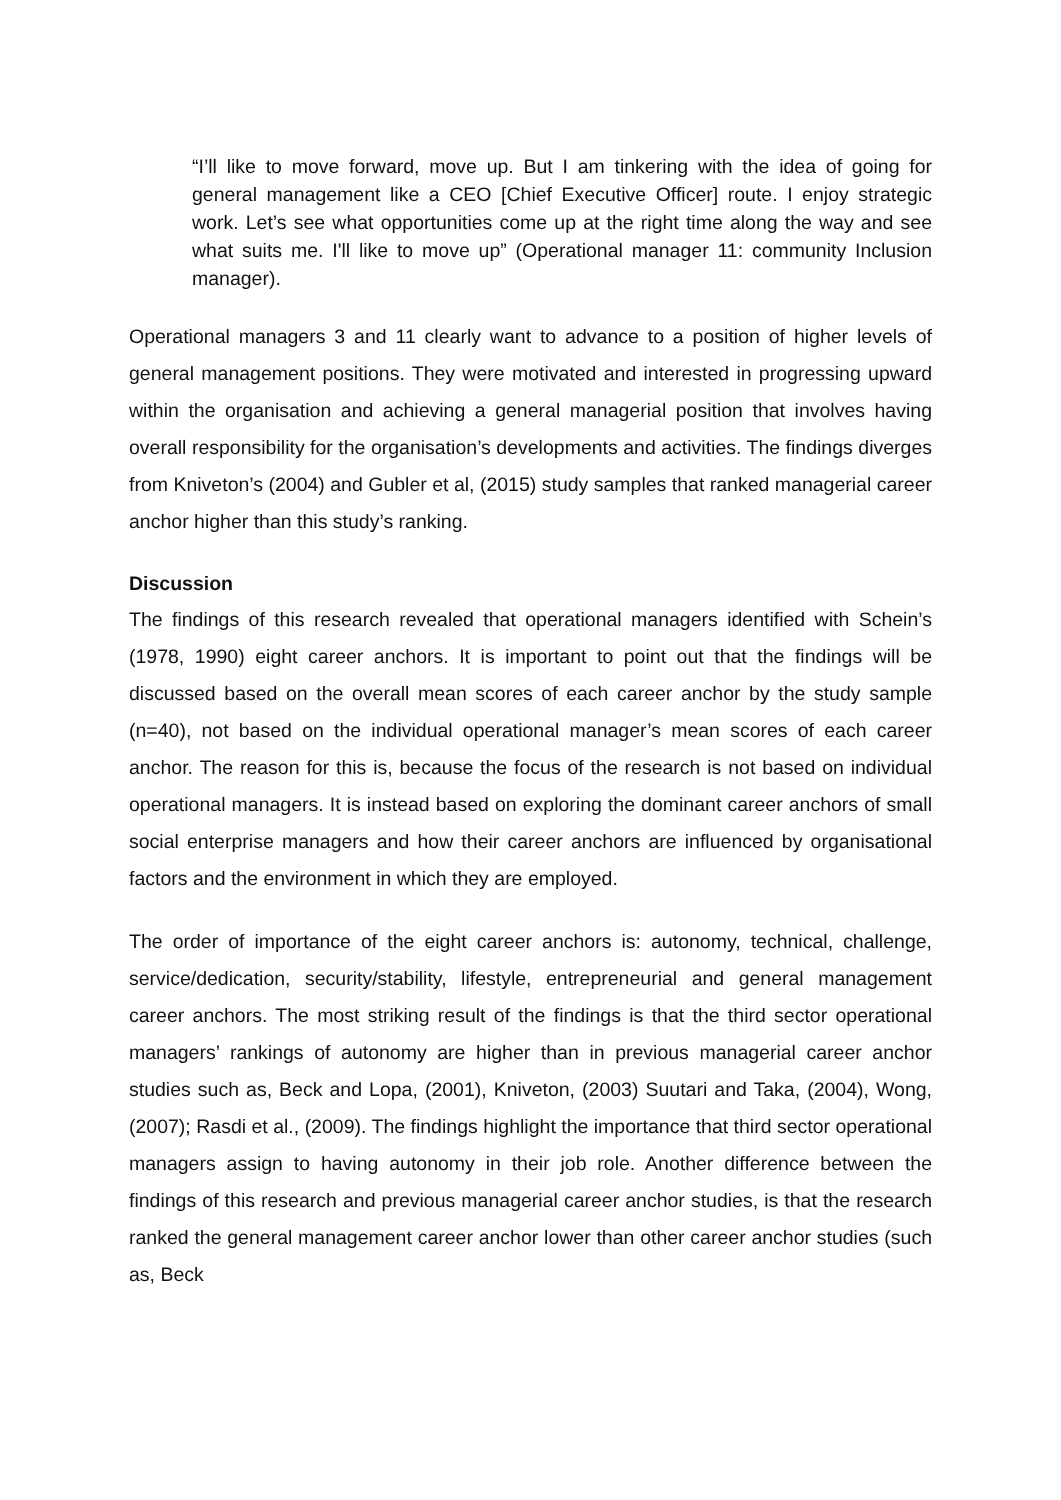“I’ll like to move forward, move up. But I am tinkering with the idea of going for general management like a CEO [Chief Executive Officer] route. I enjoy strategic work. Let’s see what opportunities come up at the right time along the way and see what suits me. I'll like to move up” (Operational manager 11: community Inclusion manager).
Operational managers 3 and 11 clearly want to advance to a position of higher levels of general management positions. They were motivated and interested in progressing upward within the organisation and achieving a general managerial position that involves having overall responsibility for the organisation’s developments and activities. The findings diverges from Kniveton’s (2004) and Gubler et al, (2015) study samples that ranked managerial career anchor higher than this study’s ranking.
Discussion
The findings of this research revealed that operational managers identified with Schein’s (1978, 1990) eight career anchors. It is important to point out that the findings will be discussed based on the overall mean scores of each career anchor by the study sample (n=40), not based on the individual operational manager’s mean scores of each career anchor. The reason for this is, because the focus of the research is not based on individual operational managers. It is instead based on exploring the dominant career anchors of small social enterprise managers and how their career anchors are influenced by organisational factors and the environment in which they are employed.
The order of importance of the eight career anchors is: autonomy, technical, challenge, service/dedication, security/stability, lifestyle, entrepreneurial and general management career anchors. The most striking result of the findings is that the third sector operational managers’ rankings of autonomy are higher than in previous managerial career anchor studies such as, Beck and Lopa, (2001), Kniveton, (2003) Suutari and Taka, (2004), Wong, (2007); Rasdi et al., (2009). The findings highlight the importance that third sector operational managers assign to having autonomy in their job role. Another difference between the findings of this research and previous managerial career anchor studies, is that the research ranked the general management career anchor lower than other career anchor studies (such as, Beck